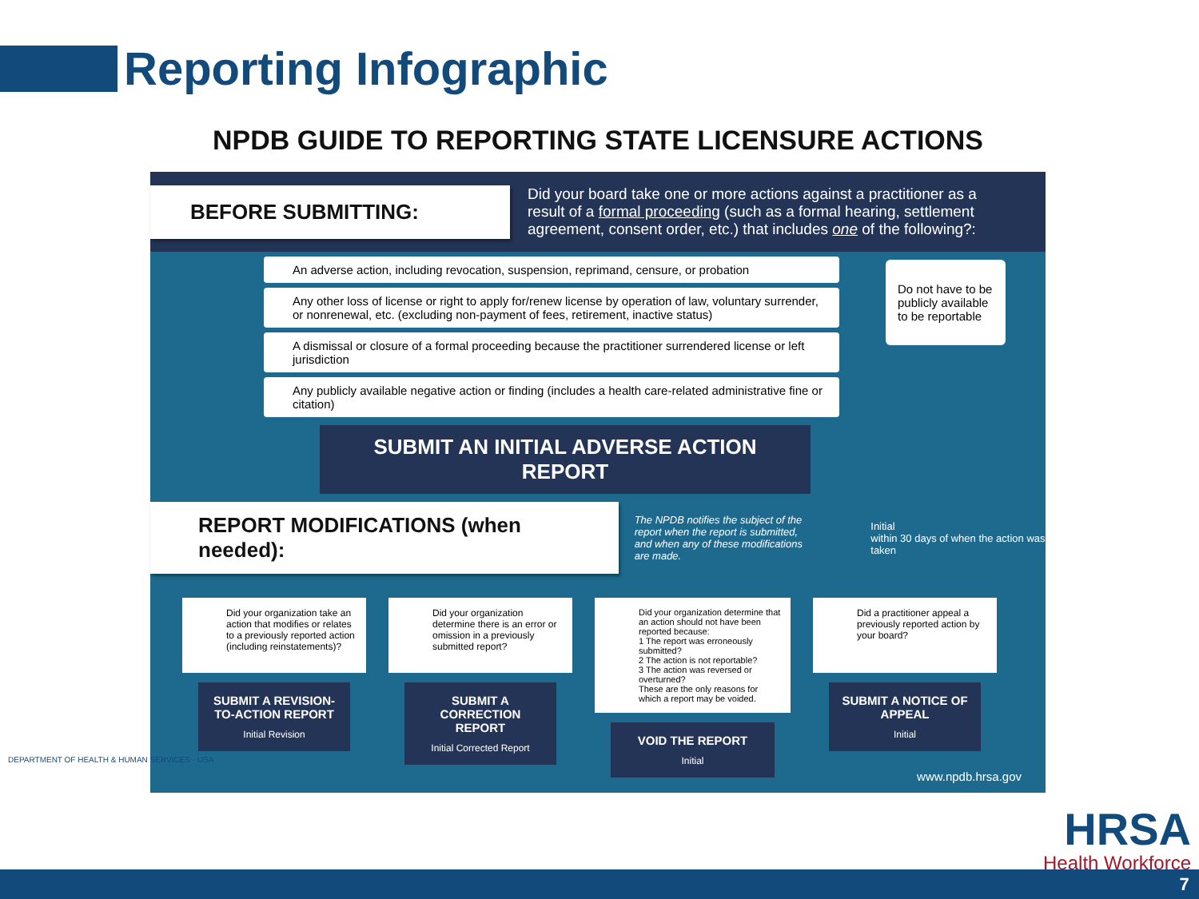Reporting Infographic
NPDB GUIDE TO REPORTING STATE LICENSURE ACTIONS
BEFORE SUBMITTING:
Did your board take one or more actions against a practitioner as a result of a formal proceeding (such as a formal hearing, settlement agreement, consent order, etc.) that includes one of the following?:
An adverse action, including revocation, suspension, reprimand, censure, or probation
Any other loss of license or right to apply for/renew license by operation of law, voluntary surrender, or nonrenewal, etc. (excluding non-payment of fees, retirement, inactive status)
A dismissal or closure of a formal proceeding because the practitioner surrendered license or left jurisdiction
Any publicly available negative action or finding (includes a health care-related administrative fine or citation)
Do not have to be publicly available to be reportable
SUBMIT AN INITIAL ADVERSE ACTION REPORT
REPORT MODIFICATIONS (when needed):
The NPDB notifies the subject of the report when the report is submitted, and when any of these modifications are made.
Initial
within 30 days of when the action was taken
Did your organization take an action that modifies or relates to a previously reported action (including reinstatements)?
SUBMIT A REVISION-TO-ACTION REPORT
Initial Revision
Did your organization determine there is an error or omission in a previously submitted report?
SUBMIT A CORRECTION REPORT
Initial Corrected Report
Did your organization determine that an action should not have been reported because:
1 The report was erroneously submitted?
2 The action is not reportable?
3 The action was reversed or overturned?
These are the only reasons for which a report may be voided.
VOID THE REPORT
Initial
Did a practitioner appeal a previously reported action by your board?
SUBMIT A NOTICE OF APPEAL
Initial
www.npdb.hrsa.gov
DEPARTMENT OF HEALTH & HUMAN SERVICES · USA
HRSA
Health Workforce
7